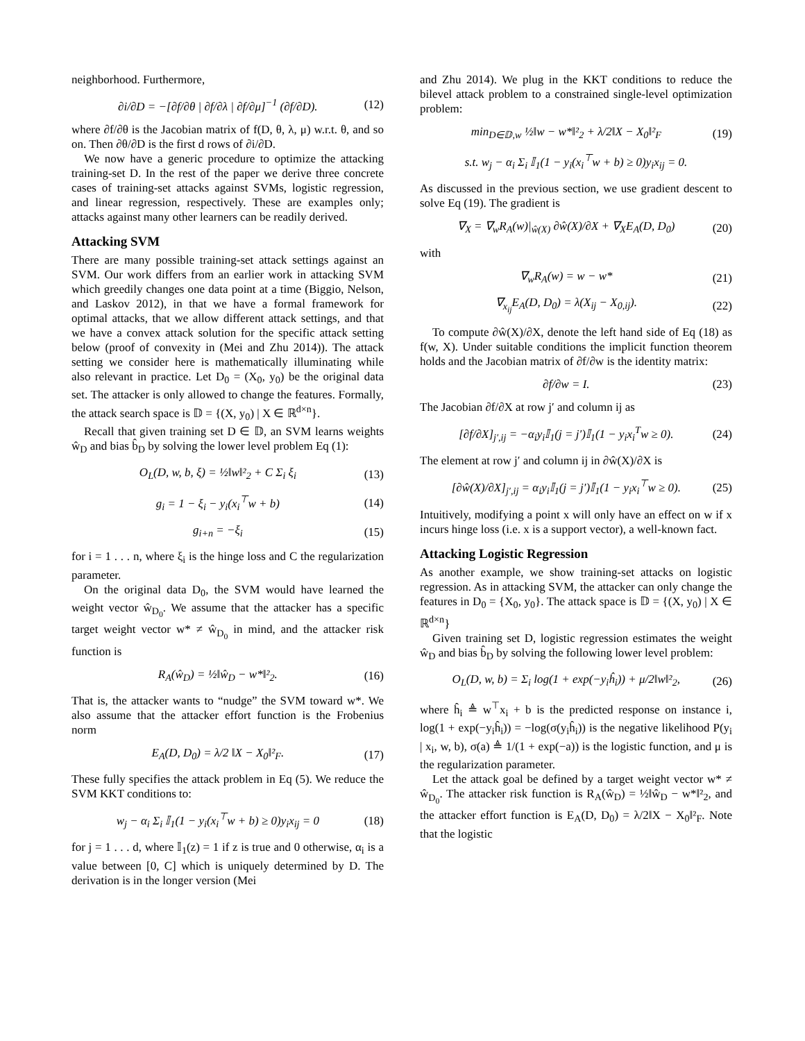neighborhood. Furthermore,
∂i/∂D = −[∂f/∂θ | ∂f/∂λ | ∂f/∂μ]<sup>−1</sup> (∂f/∂D).
(12)
where ∂f/∂θ is the Jacobian matrix of f(D, θ, λ, μ) w.r.t. θ, and so on. Then ∂θ/∂D is the first d rows of ∂i/∂D.
We now have a generic procedure to optimize the attacking training-set D. In the rest of the paper we derive three concrete cases of training-set attacks against SVMs, logistic regression, and linear regression, respectively. These are examples only; attacks against many other learners can be readily derived.
Attacking SVM
There are many possible training-set attack settings against an SVM. Our work differs from an earlier work in attacking SVM which greedily changes one data point at a time (Biggio, Nelson, and Laskov 2012), in that we have a formal framework for optimal attacks, that we allow different attack settings, and that we have a convex attack solution for the specific attack setting below (proof of convexity in (Mei and Zhu 2014)). The attack setting we consider here is mathematically illuminating while also relevant in practice. Let D<sub>0</sub> = (X<sub>0</sub>, y<sub>0</sub>) be the original data set. The attacker is only allowed to change the features. Formally, the attack search space is 𝔻 = {(X, y<sub>0</sub>) | X ∈ ℝ<sup>d×n</sup>}.
Recall that given training set D ∈ 𝔻, an SVM learns weights ŵ<sub>D</sub> and bias b̂<sub>D</sub> by solving the lower level problem Eq (1):
O<sub>L</sub>(D, w, b, ξ) = ½‖w‖²<sub>2</sub> + C Σ<sub>i</sub> ξ<sub>i</sub>
(13)
g<sub>i</sub> = 1 − ξ<sub>i</sub> − y<sub>i</sub>(x<sub>i</sub><sup>⊤</sup>w + b) (14)
g<sub>i+n</sub> = −ξ<sub>i</sub> (15)
for i = 1 . . . n, where ξ<sub>i</sub> is the hinge loss and C the regularization parameter.
On the original data D<sub>0</sub>, the SVM would have learned the weight vector ŵ<sub>D<sub>0</sub></sub>. We assume that the attacker has a specific target weight vector w* ≠ ŵ<sub>D<sub>0</sub></sub> in mind, and the attacker risk function is
R<sub>A</sub>(ŵ<sub>D</sub>) = ½‖ŵ<sub>D</sub> − w*‖²<sub>2</sub>. (16)
That is, the attacker wants to “nudge” the SVM toward w*. We also assume that the attacker effort function is the Frobenius norm
E<sub>A</sub>(D, D<sub>0</sub>) = λ/2 ‖X − X<sub>0</sub>‖²<sub>F</sub>. (17)
These fully specifies the attack problem in Eq (5). We reduce the SVM KKT conditions to:
w<sub>j</sub> − α<sub>i</sub> Σ<sub>i</sub> 𝕀<sub>1</sub>(1 − y<sub>i</sub>(x<sub>i</sub><sup>⊤</sup>w + b) ≥ 0)y<sub>i</sub>x<sub>ij</sub> = 0
(18)
for j = 1 . . . d, where 𝕀<sub>1</sub>(z) = 1 if z is true and 0 otherwise, α<sub>i</sub> is a value between [0, C] which is uniquely determined by D. The derivation is in the longer version (Mei
and Zhu 2014). We plug in the KKT conditions to reduce the bilevel attack problem to a constrained single-level optimization problem:
min<sub>D∈𝔻,w</sub> ½‖w − w*‖²<sub>2</sub> + λ/2‖X − X<sub>0</sub>‖²<sub>F</sub>
(19)
s.t. w<sub>j</sub> − α<sub>i</sub> Σ<sub>i</sub> 𝕀<sub>1</sub>(1 − y<sub>i</sub>(x<sub>i</sub><sup>⊤</sup>w + b) ≥ 0)y<sub>i</sub>x<sub>ij</sub> = 0.
As discussed in the previous section, we use gradient descent to solve Eq (19). The gradient is
∇<sub>X</sub> = ∇<sub>w</sub>R<sub>A</sub>(w)|<sub>ŵ(X)</sub> ∂ŵ(X)/∂X + ∇<sub>X</sub>E<sub>A</sub>(D, D<sub>0</sub>)
(20)
with
∇<sub>w</sub>R<sub>A</sub>(w) = w − w* (21)
∇<sub>x<sub>ij</sub></sub>E<sub>A</sub>(D, D<sub>0</sub>) = λ(X<sub>ij</sub> − X<sub>0,ij</sub>).
(22)
To compute ∂ŵ(X)/∂X, denote the left hand side of Eq (18) as f(w, X). Under suitable conditions the implicit function theorem holds and the Jacobian matrix of ∂f/∂w is the identity matrix:
∂f/∂w = I. (23)
The Jacobian ∂f/∂X at row j′ and column ij as
[∂f/∂X]<sub>j′,ij</sub> = −α<sub>i</sub>y<sub>i</sub>𝕀<sub>1</sub>(j = j′)𝕀<sub>1</sub>(1 − y<sub>i</sub>x<sub>i</sub><sup>T</sup>w ≥ 0).
(24)
The element at row j′ and column ij in ∂ŵ(X)/∂X is
[∂ŵ(X)/∂X]<sub>j′,ij</sub> = α<sub>i</sub>y<sub>i</sub>𝕀<sub>1</sub>(j = j′)𝕀<sub>1</sub>(1 − y<sub>i</sub>x<sub>i</sub><sup>⊤</sup>w ≥ 0).
(25)
Intuitively, modifying a point x will only have an effect on w if x incurs hinge loss (i.e. x is a support vector), a well-known fact.
Attacking Logistic Regression
As another example, we show training-set attacks on logistic regression. As in attacking SVM, the attacker can only change the features in D<sub>0</sub> = {X<sub>0</sub>, y<sub>0</sub>}. The attack space is 𝔻 = {(X, y<sub>0</sub>) | X ∈ ℝ<sup>d×n</sup>}
Given training set D, logistic regression estimates the weight ŵ<sub>D</sub> and bias b̂<sub>D</sub> by solving the following lower level problem:
O<sub>L</sub>(D, w, b) = Σ<sub>i</sub> log(1 + exp(−y<sub>i</sub>ĥ<sub>i</sub>)) + μ/2‖w‖²<sub>2</sub>,
(26)
where ĥ<sub>i</sub> ≜ w<sup>⊤</sup>x<sub>i</sub> + b is the predicted response on instance i, log(1 + exp(−y<sub>i</sub>ĥ<sub>i</sub>)) = −log(σ(y<sub>i</sub>ĥ<sub>i</sub>)) is the negative likelihood P(y<sub>i</sub> | x<sub>i</sub>, w, b), σ(a) ≜ 1/(1 + exp(−a)) is the logistic function, and μ is the regularization parameter.
Let the attack goal be defined by a target weight vector w* ≠ ŵ<sub>D<sub>0</sub></sub>. The attacker risk function is R<sub>A</sub>(ŵ<sub>D</sub>) = ½‖ŵ<sub>D</sub> − w*‖²<sub>2</sub>, and the attacker effort function is E<sub>A</sub>(D, D<sub>0</sub>) = λ/2‖X − X<sub>0</sub>‖²<sub>F</sub>. Note that the logistic